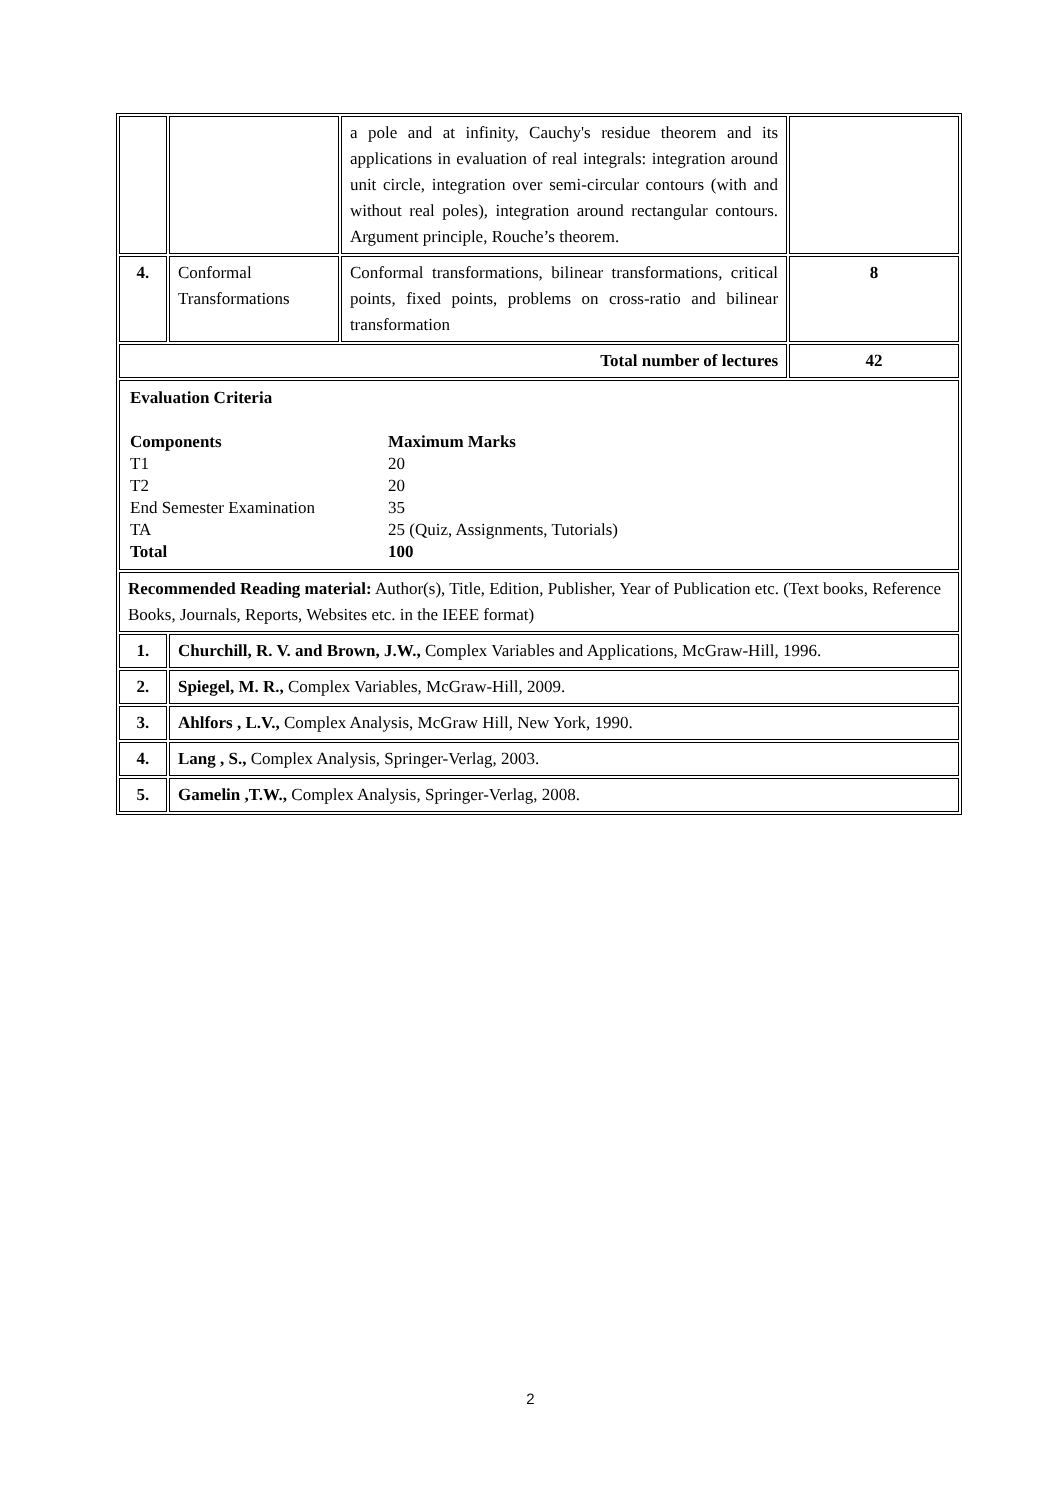| | | a pole and at infinity, Cauchy's residue theorem and its applications in evaluation of real integrals: integration around unit circle, integration over semi-circular contours (with and without real poles), integration around rectangular contours. Argument principle, Rouche’s theorem. | |
| 4. | Conformal Transformations | Conformal transformations, bilinear transformations, critical points, fixed points, problems on cross-ratio and bilinear transformation | 8 |
| Total number of lectures | | | 42 |
| Evaluation Criteria Components Maximum Marks T1 20 T2 20 End Semester Examination 35 TA 25 (Quiz, Assignments, Tutorials) Total 100 | | | |
| Recommended Reading material: Author(s), Title, Edition, Publisher, Year of Publication etc. (Text books, Reference Books, Journals, Reports, Websites etc. in the IEEE format) | | | |
| 1. | Churchill, R. V. and Brown, J.W., Complex Variables and Applications, McGraw-Hill, 1996. | | |
| 2. | Spiegel, M. R., Complex Variables, McGraw-Hill, 2009. | | |
| 3. | Ahlfors , L.V., Complex Analysis, McGraw Hill, New York, 1990. | | |
| 4. | Lang , S., Complex Analysis, Springer-Verlag, 2003. | | |
| 5. | Gamelin ,T.W., Complex Analysis, Springer-Verlag, 2008. | | |
2